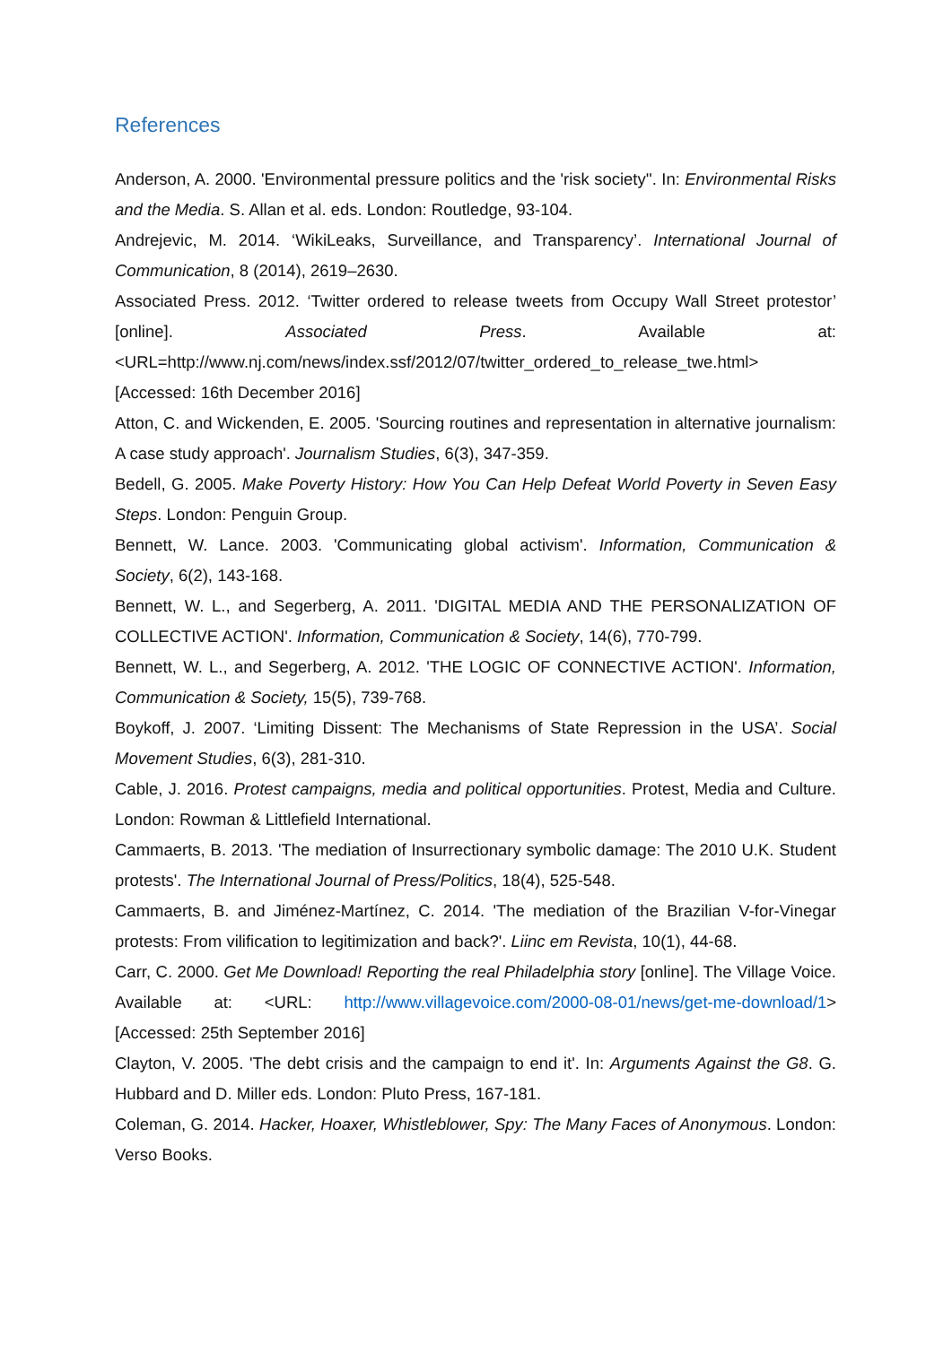References
Anderson, A. 2000. 'Environmental pressure politics and the 'risk society''. In: Environmental Risks and the Media. S. Allan et al. eds. London: Routledge, 93-104.
Andrejevic, M. 2014. ‘WikiLeaks, Surveillance, and Transparency’. International Journal of Communication, 8 (2014), 2619–2630.
Associated Press. 2012. ‘Twitter ordered to release tweets from Occupy Wall Street protestor’ [online]. Associated Press. Available at: <URL=http://www.nj.com/news/index.ssf/2012/07/twitter_ordered_to_release_twe.html> [Accessed: 16th December 2016]
Atton, C. and Wickenden, E. 2005. 'Sourcing routines and representation in alternative journalism: A case study approach'. Journalism Studies, 6(3), 347-359.
Bedell, G. 2005. Make Poverty History: How You Can Help Defeat World Poverty in Seven Easy Steps. London: Penguin Group.
Bennett, W. Lance. 2003. 'Communicating global activism'. Information, Communication & Society, 6(2), 143-168.
Bennett, W. L., and Segerberg, A. 2011. 'DIGITAL MEDIA AND THE PERSONALIZATION OF COLLECTIVE ACTION'. Information, Communication & Society, 14(6), 770-799.
Bennett, W. L., and Segerberg, A. 2012. 'THE LOGIC OF CONNECTIVE ACTION'. Information, Communication & Society, 15(5), 739-768.
Boykoff, J. 2007. ‘Limiting Dissent: The Mechanisms of State Repression in the USA’. Social Movement Studies, 6(3), 281-310.
Cable, J. 2016. Protest campaigns, media and political opportunities. Protest, Media and Culture. London: Rowman & Littlefield International.
Cammaerts, B. 2013. 'The mediation of Insurrectionary symbolic damage: The 2010 U.K. Student protests'. The International Journal of Press/Politics, 18(4), 525-548.
Cammaerts, B. and Jiménez-Martínez, C. 2014. 'The mediation of the Brazilian V-for-Vinegar protests: From vilification to legitimization and back?'. Liinc em Revista, 10(1), 44-68.
Carr, C. 2000. Get Me Download! Reporting the real Philadelphia story [online]. The Village Voice. Available at: <URL: http://www.villagevoice.com/2000-08-01/news/get-me-download/1> [Accessed: 25th September 2016]
Clayton, V. 2005. 'The debt crisis and the campaign to end it'. In: Arguments Against the G8. G. Hubbard and D. Miller eds. London: Pluto Press, 167-181.
Coleman, G. 2014. Hacker, Hoaxer, Whistleblower, Spy: The Many Faces of Anonymous. London: Verso Books.